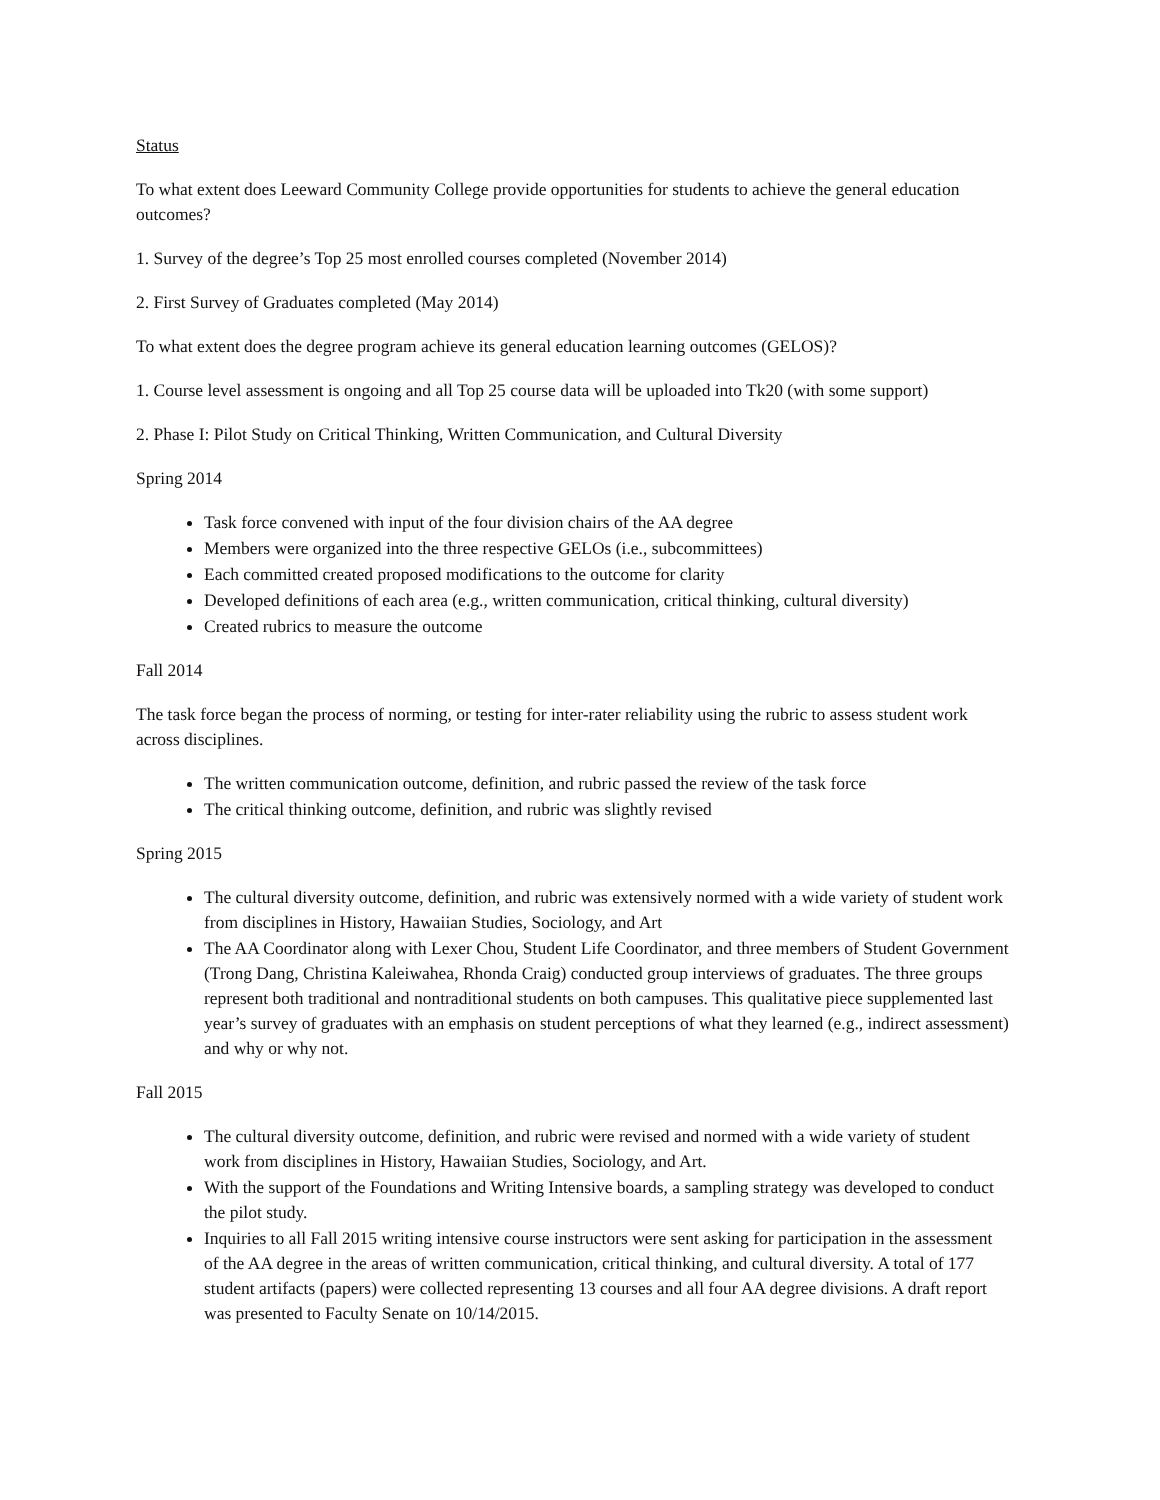Status
To what extent does Leeward Community College provide opportunities for students to achieve the general education outcomes?
1. Survey of the degree’s Top 25 most enrolled courses completed (November 2014)
2. First Survey of Graduates completed (May 2014)
To what extent does the degree program achieve its general education learning outcomes (GELOS)?
1. Course level assessment is ongoing and all Top 25 course data will be uploaded into Tk20 (with some support)
2. Phase I: Pilot Study on Critical Thinking, Written Communication, and Cultural Diversity
Spring 2014
Task force convened with input of the four division chairs of the AA degree
Members were organized into the three respective GELOs (i.e., subcommittees)
Each committed created proposed modifications to the outcome for clarity
Developed definitions of each area (e.g., written communication, critical thinking, cultural diversity)
Created rubrics to measure the outcome
Fall 2014
The task force began the process of norming, or testing for inter-rater reliability using the rubric to assess student work across disciplines.
The written communication outcome, definition, and rubric passed the review of the task force
The critical thinking outcome, definition, and rubric was slightly revised
Spring 2015
The cultural diversity outcome, definition, and rubric was extensively normed with a wide variety of student work from disciplines in History, Hawaiian Studies, Sociology, and Art
The AA Coordinator along with Lexer Chou, Student Life Coordinator, and three members of Student Government (Trong Dang, Christina Kaleiwahea, Rhonda Craig) conducted group interviews of graduates. The three groups represent both traditional and nontraditional students on both campuses. This qualitative piece supplemented last year’s survey of graduates with an emphasis on student perceptions of what they learned (e.g., indirect assessment) and why or why not.
Fall 2015
The cultural diversity outcome, definition, and rubric were revised and normed with a wide variety of student work from disciplines in History, Hawaiian Studies, Sociology, and Art.
With the support of the Foundations and Writing Intensive boards, a sampling strategy was developed to conduct the pilot study.
Inquiries to all Fall 2015 writing intensive course instructors were sent asking for participation in the assessment of the AA degree in the areas of written communication, critical thinking, and cultural diversity. A total of 177 student artifacts (papers) were collected representing 13 courses and all four AA degree divisions. A draft report was presented to Faculty Senate on 10/14/2015.